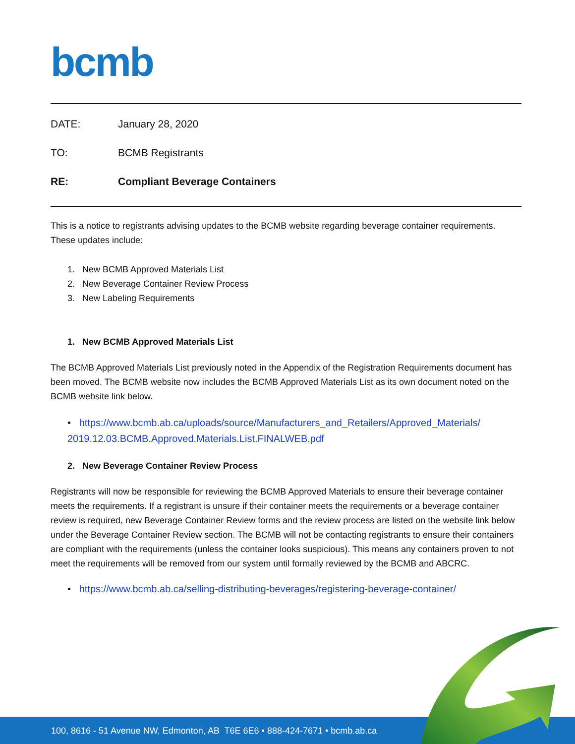bcmb
DATE: January 28, 2020
TO: BCMB Registrants
RE: Compliant Beverage Containers
This is a notice to registrants advising updates to the BCMB website regarding beverage container requirements. These updates include:
1. New BCMB Approved Materials List
2. New Beverage Container Review Process
3. New Labeling Requirements
1. New BCMB Approved Materials List
The BCMB Approved Materials List previously noted in the Appendix of the Registration Requirements document has been moved. The BCMB website now includes the BCMB Approved Materials List as its own document noted on the BCMB website link below.
• https://www.bcmb.ab.ca/uploads/source/Manufacturers_and_Retailers/Approved_Materials/ 2019.12.03.BCMB.Approved.Materials.List.FINALWEB.pdf
2. New Beverage Container Review Process
Registrants will now be responsible for reviewing the BCMB Approved Materials to ensure their beverage container meets the requirements. If a registrant is unsure if their container meets the requirements or a beverage container review is required, new Beverage Container Review forms and the review process are listed on the website link below under the Beverage Container Review section. The BCMB will not be contacting registrants to ensure their containers are compliant with the requirements (unless the container looks suspicious). This means any containers proven to not meet the requirements will be removed from our system until formally reviewed by the BCMB and ABCRC.
• https://www.bcmb.ab.ca/selling-distributing-beverages/registering-beverage-container/
100, 8616 - 51 Avenue NW, Edmonton, AB T6E 6E6 • 888-424-7671 • bcmb.ab.ca